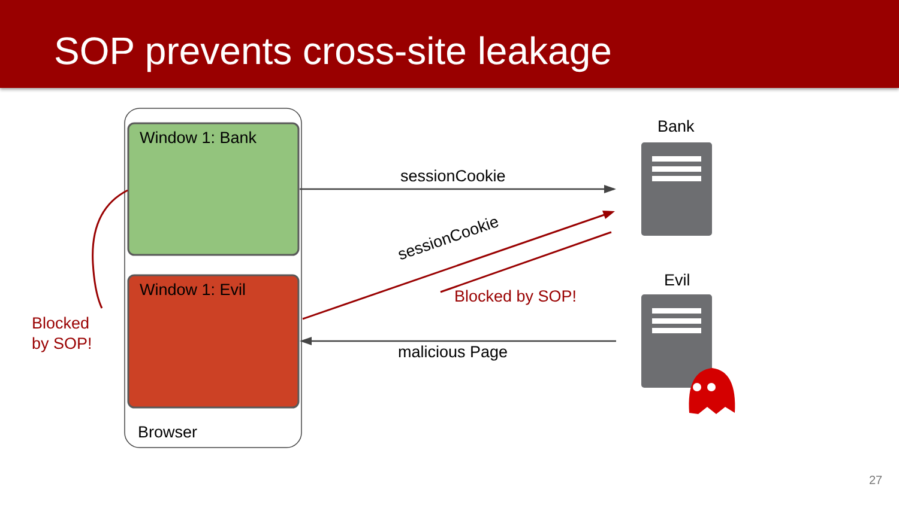SOP prevents cross-site leakage
Window 1: Bank
Window 1: Evil
Browser
Bank
Evil
sessionCookie
sessionCookie
Blocked by SOP!
Blocked
by SOP!
malicious Page
27